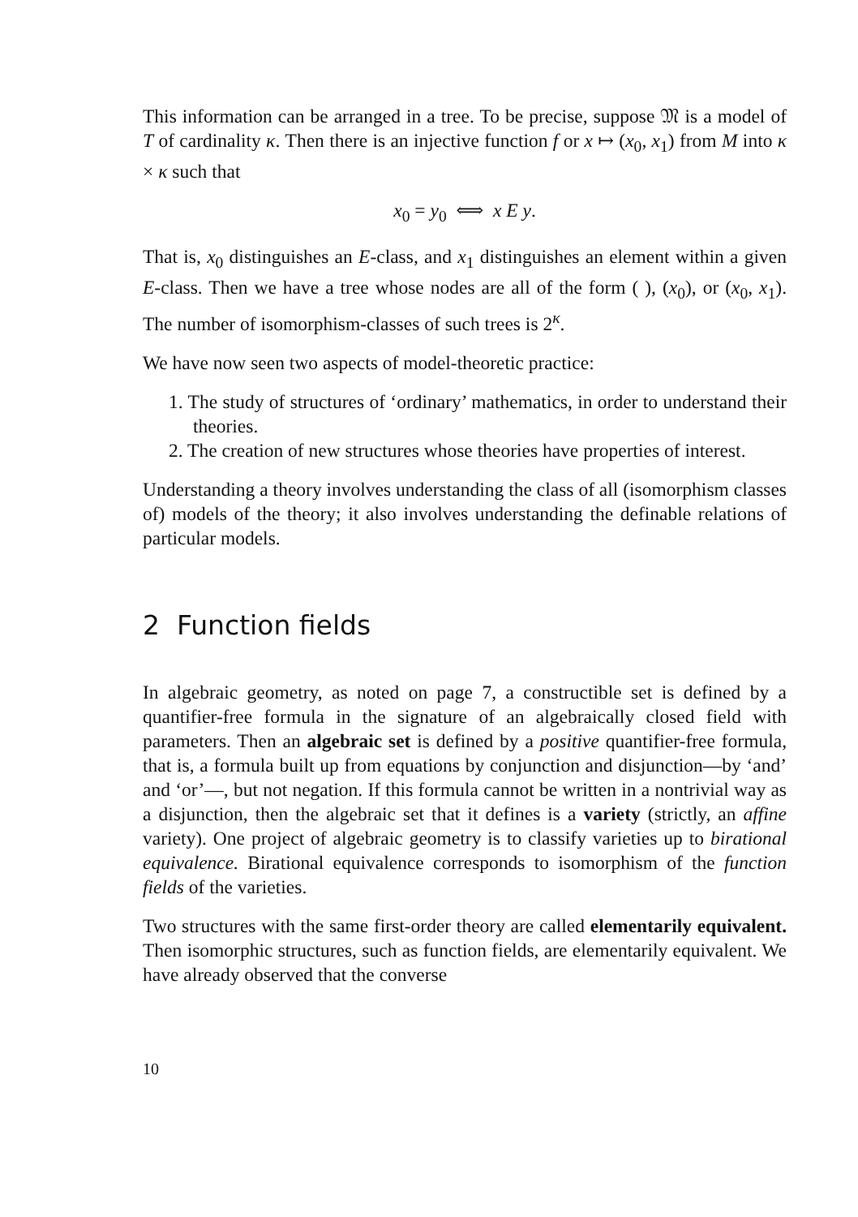This information can be arranged in a tree. To be precise, suppose 𝔐 is a model of T of cardinality κ. Then there is an injective function f or x ↦ (x<sub>0</sub>, x<sub>1</sub>) from M into κ × κ such that
x<sub>0</sub> = y<sub>0</sub> ⟺ x E y.
That is, x<sub>0</sub> distinguishes an E-class, and x<sub>1</sub> distinguishes an element within a given E-class. Then we have a tree whose nodes are all of the form ( ), (x<sub>0</sub>), or (x<sub>0</sub>, x<sub>1</sub>). The number of isomorphism-classes of such trees is 2<sup>κ</sup>.
We have now seen two aspects of model-theoretic practice:
1. The study of structures of ‘ordinary’ mathematics, in order to understand their theories.
2. The creation of new structures whose theories have properties of interest.
Understanding a theory involves understanding the class of all (isomorphism classes of) models of the theory; it also involves understanding the definable relations of particular models.
2 Function fields
In algebraic geometry, as noted on page 7, a constructible set is defined by a quantifier-free formula in the signature of an algebraically closed field with parameters. Then an algebraic set is defined by a positive quantifier-free formula, that is, a formula built up from equations by conjunction and disjunction—by ‘and’ and ‘or’—, but not negation. If this formula cannot be written in a nontrivial way as a disjunction, then the algebraic set that it defines is a variety (strictly, an affine variety). One project of algebraic geometry is to classify varieties up to birational equivalence. Birational equivalence corresponds to isomorphism of the function fields of the varieties.
Two structures with the same first-order theory are called elementarily equivalent. Then isomorphic structures, such as function fields, are elementarily equivalent. We have already observed that the converse
10